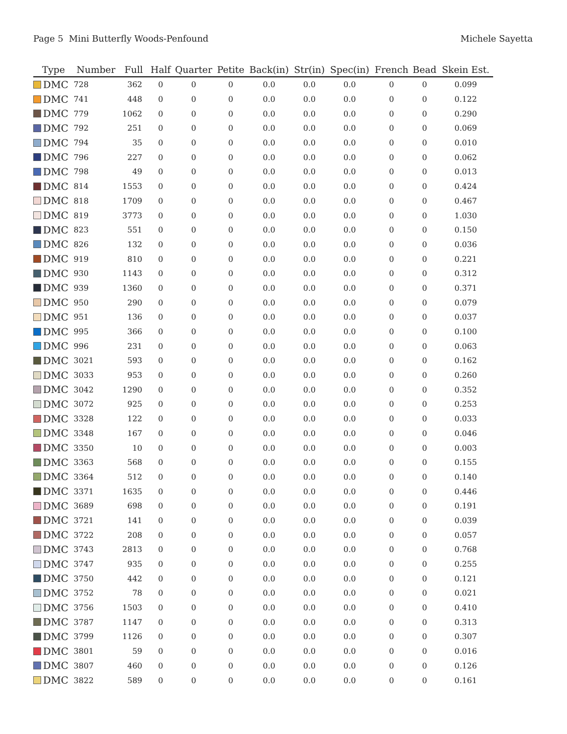Page 5 Mini Butterfly Woods-Penfound Michele Sayetta
| Type | Number | Full | Half | Quarter | Petite | Back(in) | Str(in) | Spec(in) | French | Bead | Skein Est. |
| --- | --- | --- | --- | --- | --- | --- | --- | --- | --- | --- | --- |
| DMC | 728 | 362 | 0 | 0 | 0 | 0.0 | 0.0 | 0.0 | 0 | 0 | 0.099 |
| DMC | 741 | 448 | 0 | 0 | 0 | 0.0 | 0.0 | 0.0 | 0 | 0 | 0.122 |
| DMC | 779 | 1062 | 0 | 0 | 0 | 0.0 | 0.0 | 0.0 | 0 | 0 | 0.290 |
| DMC | 792 | 251 | 0 | 0 | 0 | 0.0 | 0.0 | 0.0 | 0 | 0 | 0.069 |
| DMC | 794 | 35 | 0 | 0 | 0 | 0.0 | 0.0 | 0.0 | 0 | 0 | 0.010 |
| DMC | 796 | 227 | 0 | 0 | 0 | 0.0 | 0.0 | 0.0 | 0 | 0 | 0.062 |
| DMC | 798 | 49 | 0 | 0 | 0 | 0.0 | 0.0 | 0.0 | 0 | 0 | 0.013 |
| DMC | 814 | 1553 | 0 | 0 | 0 | 0.0 | 0.0 | 0.0 | 0 | 0 | 0.424 |
| DMC | 818 | 1709 | 0 | 0 | 0 | 0.0 | 0.0 | 0.0 | 0 | 0 | 0.467 |
| DMC | 819 | 3773 | 0 | 0 | 0 | 0.0 | 0.0 | 0.0 | 0 | 0 | 1.030 |
| DMC | 823 | 551 | 0 | 0 | 0 | 0.0 | 0.0 | 0.0 | 0 | 0 | 0.150 |
| DMC | 826 | 132 | 0 | 0 | 0 | 0.0 | 0.0 | 0.0 | 0 | 0 | 0.036 |
| DMC | 919 | 810 | 0 | 0 | 0 | 0.0 | 0.0 | 0.0 | 0 | 0 | 0.221 |
| DMC | 930 | 1143 | 0 | 0 | 0 | 0.0 | 0.0 | 0.0 | 0 | 0 | 0.312 |
| DMC | 939 | 1360 | 0 | 0 | 0 | 0.0 | 0.0 | 0.0 | 0 | 0 | 0.371 |
| DMC | 950 | 290 | 0 | 0 | 0 | 0.0 | 0.0 | 0.0 | 0 | 0 | 0.079 |
| DMC | 951 | 136 | 0 | 0 | 0 | 0.0 | 0.0 | 0.0 | 0 | 0 | 0.037 |
| DMC | 995 | 366 | 0 | 0 | 0 | 0.0 | 0.0 | 0.0 | 0 | 0 | 0.100 |
| DMC | 996 | 231 | 0 | 0 | 0 | 0.0 | 0.0 | 0.0 | 0 | 0 | 0.063 |
| DMC | 3021 | 593 | 0 | 0 | 0 | 0.0 | 0.0 | 0.0 | 0 | 0 | 0.162 |
| DMC | 3033 | 953 | 0 | 0 | 0 | 0.0 | 0.0 | 0.0 | 0 | 0 | 0.260 |
| DMC | 3042 | 1290 | 0 | 0 | 0 | 0.0 | 0.0 | 0.0 | 0 | 0 | 0.352 |
| DMC | 3072 | 925 | 0 | 0 | 0 | 0.0 | 0.0 | 0.0 | 0 | 0 | 0.253 |
| DMC | 3328 | 122 | 0 | 0 | 0 | 0.0 | 0.0 | 0.0 | 0 | 0 | 0.033 |
| DMC | 3348 | 167 | 0 | 0 | 0 | 0.0 | 0.0 | 0.0 | 0 | 0 | 0.046 |
| DMC | 3350 | 10 | 0 | 0 | 0 | 0.0 | 0.0 | 0.0 | 0 | 0 | 0.003 |
| DMC | 3363 | 568 | 0 | 0 | 0 | 0.0 | 0.0 | 0.0 | 0 | 0 | 0.155 |
| DMC | 3364 | 512 | 0 | 0 | 0 | 0.0 | 0.0 | 0.0 | 0 | 0 | 0.140 |
| DMC | 3371 | 1635 | 0 | 0 | 0 | 0.0 | 0.0 | 0.0 | 0 | 0 | 0.446 |
| DMC | 3689 | 698 | 0 | 0 | 0 | 0.0 | 0.0 | 0.0 | 0 | 0 | 0.191 |
| DMC | 3721 | 141 | 0 | 0 | 0 | 0.0 | 0.0 | 0.0 | 0 | 0 | 0.039 |
| DMC | 3722 | 208 | 0 | 0 | 0 | 0.0 | 0.0 | 0.0 | 0 | 0 | 0.057 |
| DMC | 3743 | 2813 | 0 | 0 | 0 | 0.0 | 0.0 | 0.0 | 0 | 0 | 0.768 |
| DMC | 3747 | 935 | 0 | 0 | 0 | 0.0 | 0.0 | 0.0 | 0 | 0 | 0.255 |
| DMC | 3750 | 442 | 0 | 0 | 0 | 0.0 | 0.0 | 0.0 | 0 | 0 | 0.121 |
| DMC | 3752 | 78 | 0 | 0 | 0 | 0.0 | 0.0 | 0.0 | 0 | 0 | 0.021 |
| DMC | 3756 | 1503 | 0 | 0 | 0 | 0.0 | 0.0 | 0.0 | 0 | 0 | 0.410 |
| DMC | 3787 | 1147 | 0 | 0 | 0 | 0.0 | 0.0 | 0.0 | 0 | 0 | 0.313 |
| DMC | 3799 | 1126 | 0 | 0 | 0 | 0.0 | 0.0 | 0.0 | 0 | 0 | 0.307 |
| DMC | 3801 | 59 | 0 | 0 | 0 | 0.0 | 0.0 | 0.0 | 0 | 0 | 0.016 |
| DMC | 3807 | 460 | 0 | 0 | 0 | 0.0 | 0.0 | 0.0 | 0 | 0 | 0.126 |
| DMC | 3822 | 589 | 0 | 0 | 0 | 0.0 | 0.0 | 0.0 | 0 | 0 | 0.161 |